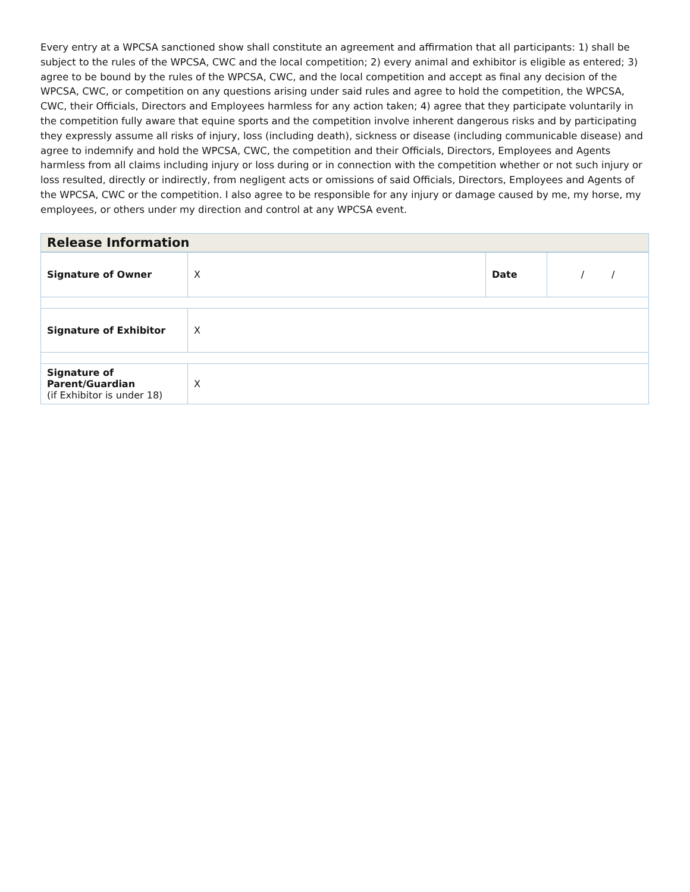Every entry at a WPCSA sanctioned show shall constitute an agreement and affirmation that all participants: 1) shall be subject to the rules of the WPCSA, CWC and the local competition; 2) every animal and exhibitor is eligible as entered; 3) agree to be bound by the rules of the WPCSA, CWC, and the local competition and accept as final any decision of the WPCSA, CWC, or competition on any questions arising under said rules and agree to hold the competition, the WPCSA, CWC, their Officials, Directors and Employees harmless for any action taken; 4) agree that they participate voluntarily in the competition fully aware that equine sports and the competition involve inherent dangerous risks and by participating they expressly assume all risks of injury, loss (including death), sickness or disease (including communicable disease) and agree to indemnify and hold the WPCSA, CWC, the competition and their Officials, Directors, Employees and Agents harmless from all claims including injury or loss during or in connection with the competition whether or not such injury or loss resulted, directly or indirectly, from negligent acts or omissions of said Officials, Directors, Employees and Agents of the WPCSA, CWC or the competition. I also agree to be responsible for any injury or damage caused by me, my horse, my employees, or others under my direction and control at any WPCSA event.
| Release Information | | | |
| Signature of Owner | X | Date | / / |
| Signature of Exhibitor | X | | |
| Signature of Parent/Guardian (if Exhibitor is under 18) | X | | |